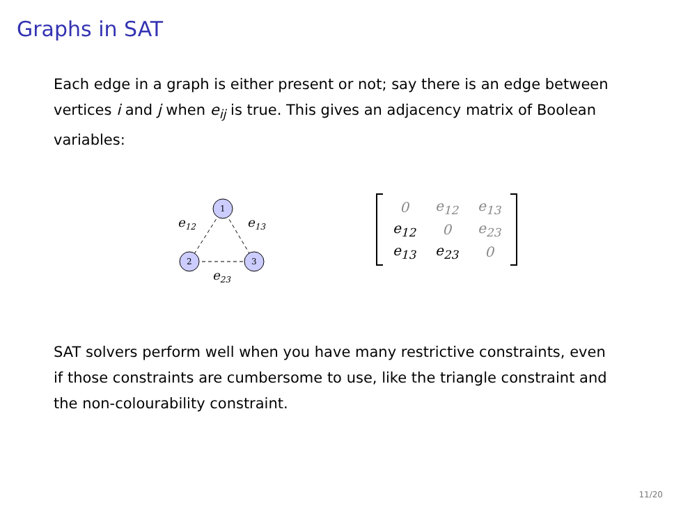Graphs in SAT
Each edge in a graph is either present or not; say there is an edge between vertices i and j when e<sub>ij</sub> is true. This gives an adjacency matrix of Boolean variables:
1
2
3
e12
e13
e23
| 0 | e<sub>12</sub> | e<sub>13</sub> |
| e<sub>12</sub> | 0 | e<sub>23</sub> |
| e<sub>13</sub> | e<sub>23</sub> | 0 |
SAT solvers perform well when you have many restrictive constraints, even if those constraints are cumbersome to use, like the triangle constraint and the non-colourability constraint.
11/20